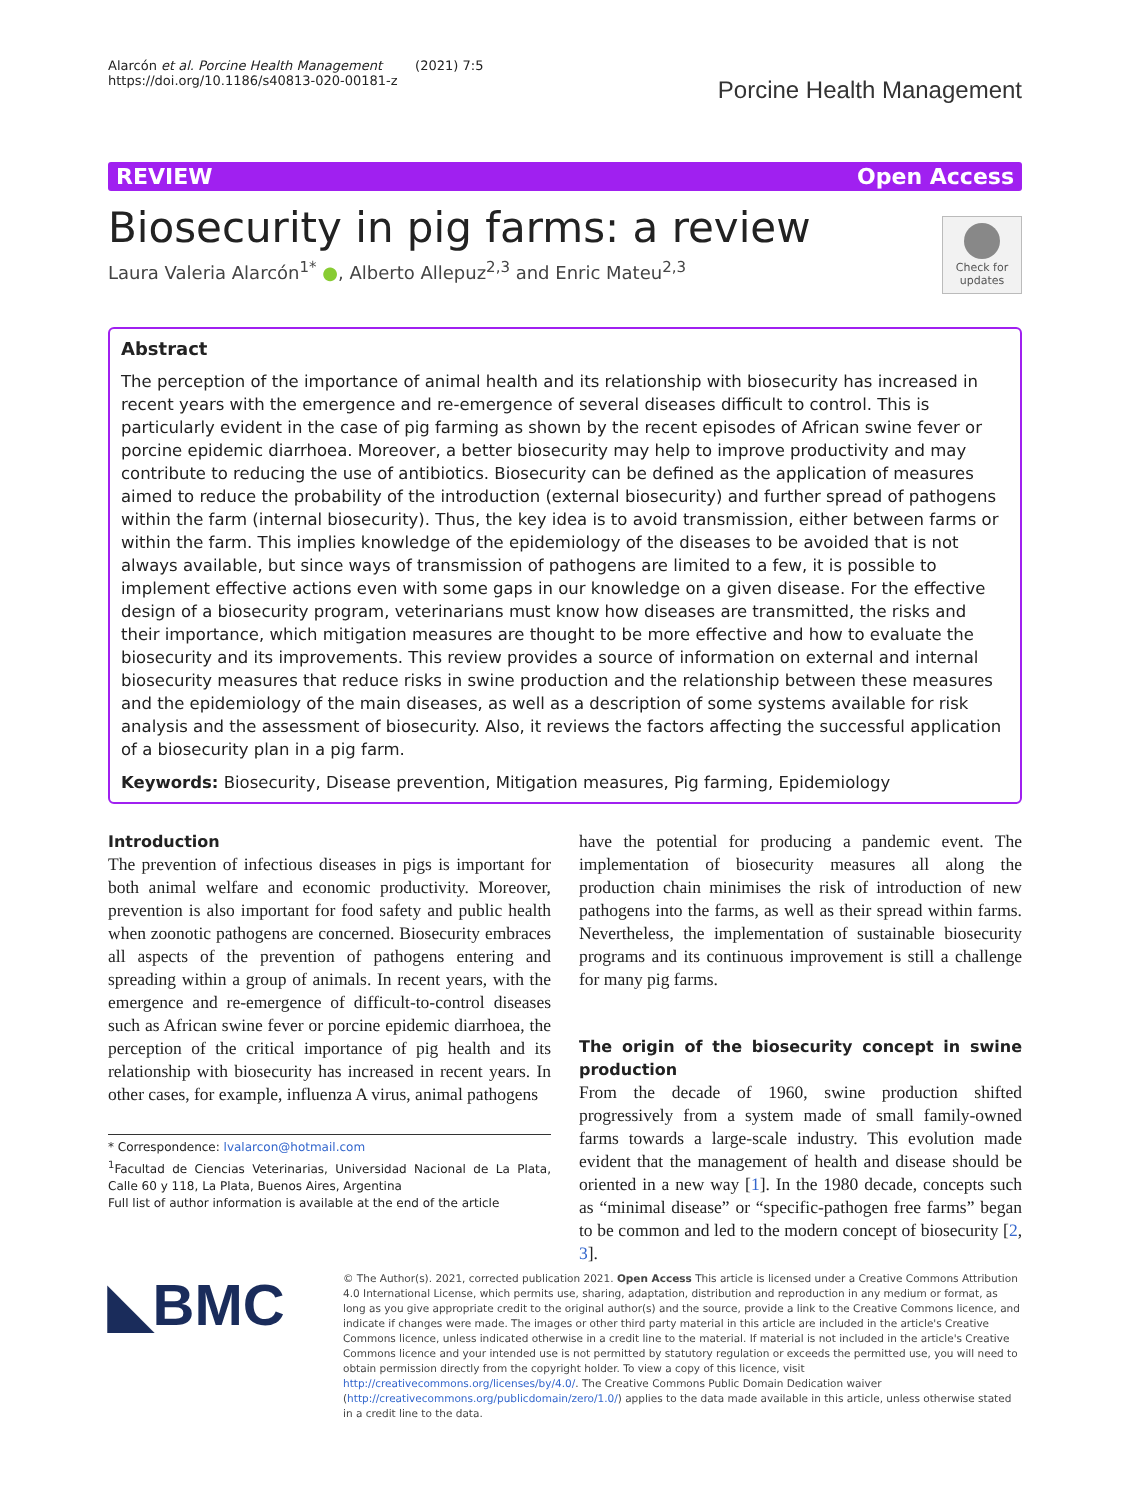Alarcón et al. Porcine Health Management (2021) 7:5
https://doi.org/10.1186/s40813-020-00181-z
Porcine Health Management
REVIEW Open Access
Biosecurity in pig farms: a review
Check for updates
Laura Valeria Alarcón<sup>1*</sup> ●, Alberto Allepuz<sup>2,3</sup> and Enric Mateu<sup>2,3</sup>
Abstract
The perception of the importance of animal health and its relationship with biosecurity has increased in recent years with the emergence and re-emergence of several diseases difficult to control. This is particularly evident in the case of pig farming as shown by the recent episodes of African swine fever or porcine epidemic diarrhoea. Moreover, a better biosecurity may help to improve productivity and may contribute to reducing the use of antibiotics. Biosecurity can be defined as the application of measures aimed to reduce the probability of the introduction (external biosecurity) and further spread of pathogens within the farm (internal biosecurity). Thus, the key idea is to avoid transmission, either between farms or within the farm. This implies knowledge of the epidemiology of the diseases to be avoided that is not always available, but since ways of transmission of pathogens are limited to a few, it is possible to implement effective actions even with some gaps in our knowledge on a given disease. For the effective design of a biosecurity program, veterinarians must know how diseases are transmitted, the risks and their importance, which mitigation measures are thought to be more effective and how to evaluate the biosecurity and its improvements. This review provides a source of information on external and internal biosecurity measures that reduce risks in swine production and the relationship between these measures and the epidemiology of the main diseases, as well as a description of some systems available for risk analysis and the assessment of biosecurity. Also, it reviews the factors affecting the successful application of a biosecurity plan in a pig farm.
Keywords: Biosecurity, Disease prevention, Mitigation measures, Pig farming, Epidemiology
Introduction
The prevention of infectious diseases in pigs is important for both animal welfare and economic productivity. Moreover, prevention is also important for food safety and public health when zoonotic pathogens are concerned. Biosecurity embraces all aspects of the prevention of pathogens entering and spreading within a group of animals. In recent years, with the emergence and re-emergence of difficult-to-control diseases such as African swine fever or porcine epidemic diarrhoea, the perception of the critical importance of pig health and its relationship with biosecurity has increased in recent years. In other cases, for example, influenza A virus, animal pathogens
* Correspondence: lvalarcon@hotmail.com
<sup>1</sup> Facultad de Ciencias Veterinarias, Universidad Nacional de La Plata, Calle 60 y 118, La Plata, Buenos Aires, Argentina
Full list of author information is available at the end of the article
have the potential for producing a pandemic event. The implementation of biosecurity measures all along the production chain minimises the risk of introduction of new pathogens into the farms, as well as their spread within farms. Nevertheless, the implementation of sustainable biosecurity programs and its continuous improvement is still a challenge for many pig farms.
The origin of the biosecurity concept in swine production
From the decade of 1960, swine production shifted progressively from a system made of small family-owned farms towards a large-scale industry. This evolution made evident that the management of health and disease should be oriented in a new way [1]. In the 1980 decade, concepts such as “minimal disease” or “specific-pathogen free farms” began to be common and led to the modern concept of biosecurity [2, 3].
◣BMC
© The Author(s). 2021, corrected publication 2021. Open Access This article is licensed under a Creative Commons Attribution 4.0 International License, which permits use, sharing, adaptation, distribution and reproduction in any medium or format, as long as you give appropriate credit to the original author(s) and the source, provide a link to the Creative Commons licence, and indicate if changes were made. The images or other third party material in this article are included in the article's Creative Commons licence, unless indicated otherwise in a credit line to the material. If material is not included in the article's Creative Commons licence and your intended use is not permitted by statutory regulation or exceeds the permitted use, you will need to obtain permission directly from the copyright holder. To view a copy of this licence, visit http://creativecommons.org/licenses/by/4.0/. The Creative Commons Public Domain Dedication waiver (http://creativecommons.org/publicdomain/zero/1.0/) applies to the data made available in this article, unless otherwise stated in a credit line to the data.